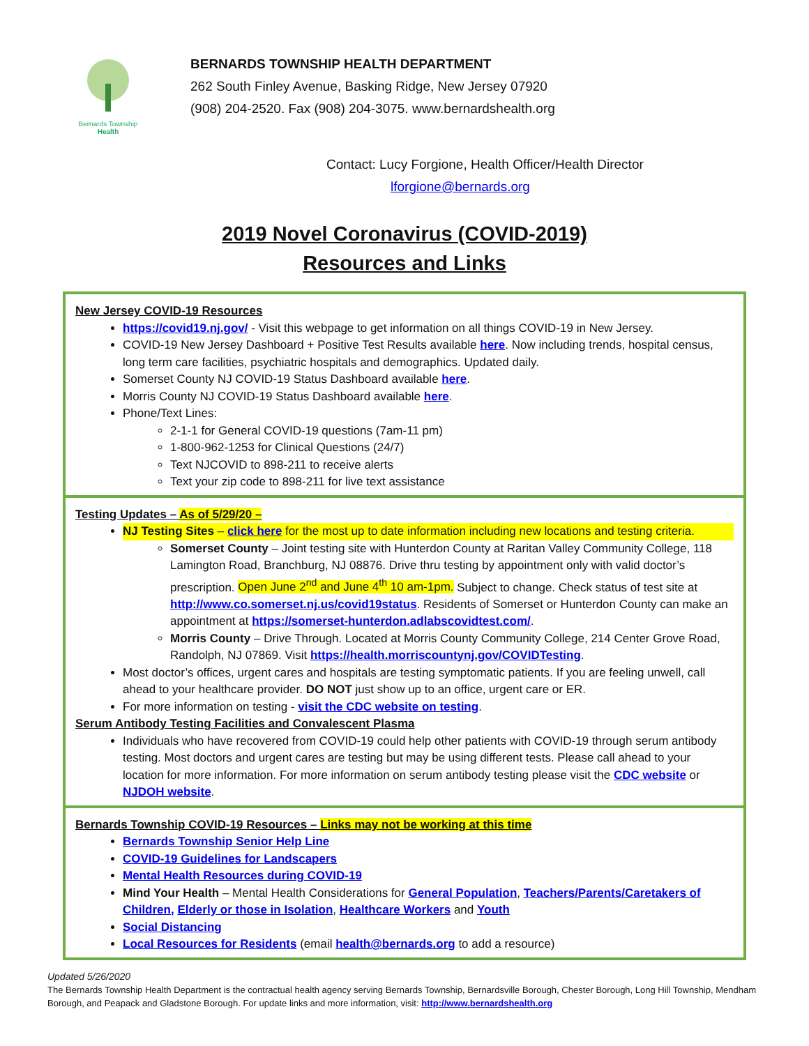Bernards Township
Health
BERNARDS TOWNSHIP HEALTH DEPARTMENT
262 South Finley Avenue, Basking Ridge, New Jersey 07920
(908) 204-2520. Fax (908) 204-3075. www.bernardshealth.org
Contact: Lucy Forgione, Health Officer/Health Director
lforgione@bernards.org
2019 Novel Coronavirus (COVID-2019)
Resources and Links
New Jersey COVID-19 Resources
https://covid19.nj.gov/ - Visit this webpage to get information on all things COVID-19 in New Jersey.
COVID-19 New Jersey Dashboard + Positive Test Results available here. Now including trends, hospital census, long term care facilities, psychiatric hospitals and demographics. Updated daily.
Somerset County NJ COVID-19 Status Dashboard available here.
Morris County NJ COVID-19 Status Dashboard available here.
Phone/Text Lines:
2-1-1 for General COVID-19 questions (7am-11 pm)
1-800-962-1253 for Clinical Questions (24/7)
Text NJCOVID to 898-211 to receive alerts
Text your zip code to 898-211 for live text assistance
Testing Updates – As of 5/29/20 –
NJ Testing Sites – click here for the most up to date information including new locations and testing criteria.
Somerset County – Joint testing site with Hunterdon County at Raritan Valley Community College, 118 Lamington Road, Branchburg, NJ 08876. Drive thru testing by appointment only with valid doctor’s prescription. Open June 2<sup>nd</sup> and June 4<sup>th</sup> 10 am-1pm. Subject to change. Check status of test site at http://www.co.somerset.nj.us/covid19status. Residents of Somerset or Hunterdon County can make an appointment at https://somerset-hunterdon.adlabscovidtest.com/.
Morris County – Drive Through. Located at Morris County Community College, 214 Center Grove Road, Randolph, NJ 07869. Visit https://health.morriscountynj.gov/COVIDTesting.
Most doctor’s offices, urgent cares and hospitals are testing symptomatic patients. If you are feeling unwell, call ahead to your healthcare provider. DO NOT just show up to an office, urgent care or ER.
For more information on testing - visit the CDC website on testing.
Serum Antibody Testing Facilities and Convalescent Plasma
Individuals who have recovered from COVID-19 could help other patients with COVID-19 through serum antibody testing. Most doctors and urgent cares are testing but may be using different tests. Please call ahead to your location for more information. For more information on serum antibody testing please visit the CDC website or NJDOH website.
Bernards Township COVID-19 Resources – Links may not be working at this time
Bernards Township Senior Help Line
COVID-19 Guidelines for Landscapers
Mental Health Resources during COVID-19
Mind Your Health – Mental Health Considerations for General Population, Teachers/Parents/Caretakers of Children, Elderly or those in Isolation, Healthcare Workers and Youth
Social Distancing
Local Resources for Residents (email health@bernards.org to add a resource)
Updated 5/26/2020
The Bernards Township Health Department is the contractual health agency serving Bernards Township, Bernardsville Borough, Chester Borough, Long Hill Township, Mendham Borough, and Peapack and Gladstone Borough. For update links and more information, visit: http://www.bernardshealth.org